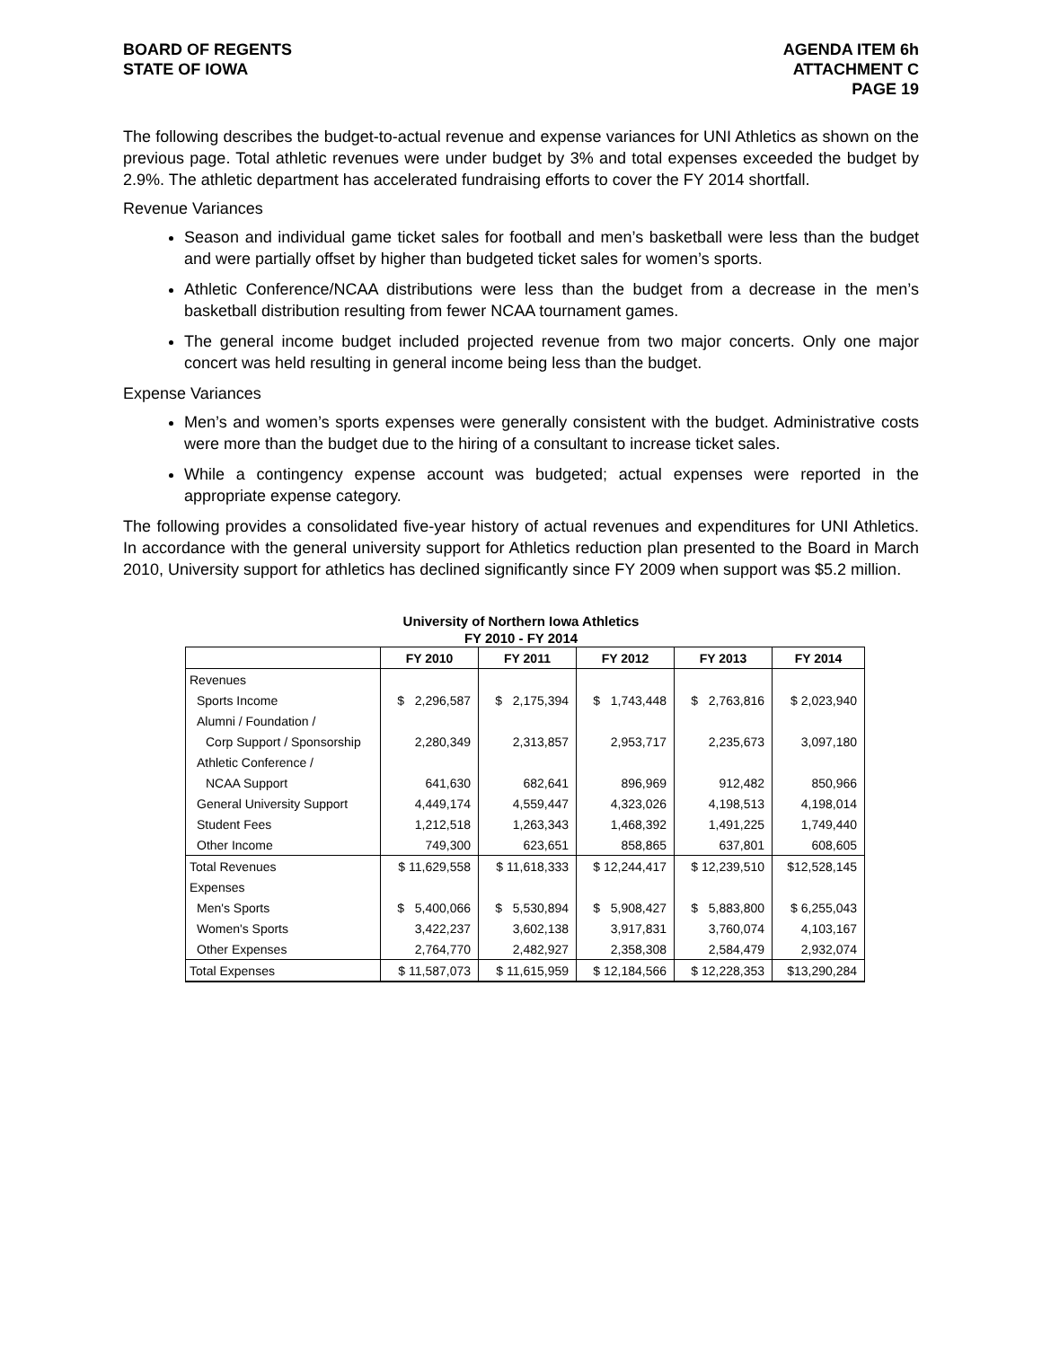BOARD OF REGENTS
STATE OF IOWA
AGENDA ITEM 6h
ATTACHMENT C
PAGE 19
The following describes the budget-to-actual revenue and expense variances for UNI Athletics as shown on the previous page. Total athletic revenues were under budget by 3% and total expenses exceeded the budget by 2.9%. The athletic department has accelerated fundraising efforts to cover the FY 2014 shortfall.
Revenue Variances
Season and individual game ticket sales for football and men’s basketball were less than the budget and were partially offset by higher than budgeted ticket sales for women’s sports.
Athletic Conference/NCAA distributions were less than the budget from a decrease in the men’s basketball distribution resulting from fewer NCAA tournament games.
The general income budget included projected revenue from two major concerts. Only one major concert was held resulting in general income being less than the budget.
Expense Variances
Men’s and women’s sports expenses were generally consistent with the budget. Administrative costs were more than the budget due to the hiring of a consultant to increase ticket sales.
While a contingency expense account was budgeted; actual expenses were reported in the appropriate expense category.
The following provides a consolidated five-year history of actual revenues and expenditures for UNI Athletics. In accordance with the general university support for Athletics reduction plan presented to the Board in March 2010, University support for athletics has declined significantly since FY 2009 when support was $5.2 million.
University of Northern Iowa Athletics
FY 2010 - FY 2014
| | FY 2010 | FY 2011 | FY 2012 | FY 2013 | FY 2014 |
| --- | --- | --- | --- | --- | --- |
| Revenues | | | | | |
| Sports Income | $ 2,296,587 | $ 2,175,394 | $ 1,743,448 | $ 2,763,816 | $ 2,023,940 |
| Alumni / Foundation / | | | | | |
| Corp Support / Sponsorship | 2,280,349 | 2,313,857 | 2,953,717 | 2,235,673 | 3,097,180 |
| Athletic Conference / | | | | | |
| NCAA Support | 641,630 | 682,641 | 896,969 | 912,482 | 850,966 |
| General University Support | 4,449,174 | 4,559,447 | 4,323,026 | 4,198,513 | 4,198,014 |
| Student Fees | 1,212,518 | 1,263,343 | 1,468,392 | 1,491,225 | 1,749,440 |
| Other Income | 749,300 | 623,651 | 858,865 | 637,801 | 608,605 |
| Total Revenues | $ 11,629,558 | $ 11,618,333 | $ 12,244,417 | $ 12,239,510 | $12,528,145 |
| Expenses | | | | | |
| Men's Sports | $ 5,400,066 | $ 5,530,894 | $ 5,908,427 | $ 5,883,800 | $ 6,255,043 |
| Women's Sports | 3,422,237 | 3,602,138 | 3,917,831 | 3,760,074 | 4,103,167 |
| Other Expenses | 2,764,770 | 2,482,927 | 2,358,308 | 2,584,479 | 2,932,074 |
| Total Expenses | $ 11,587,073 | $ 11,615,959 | $ 12,184,566 | $ 12,228,353 | $13,290,284 |